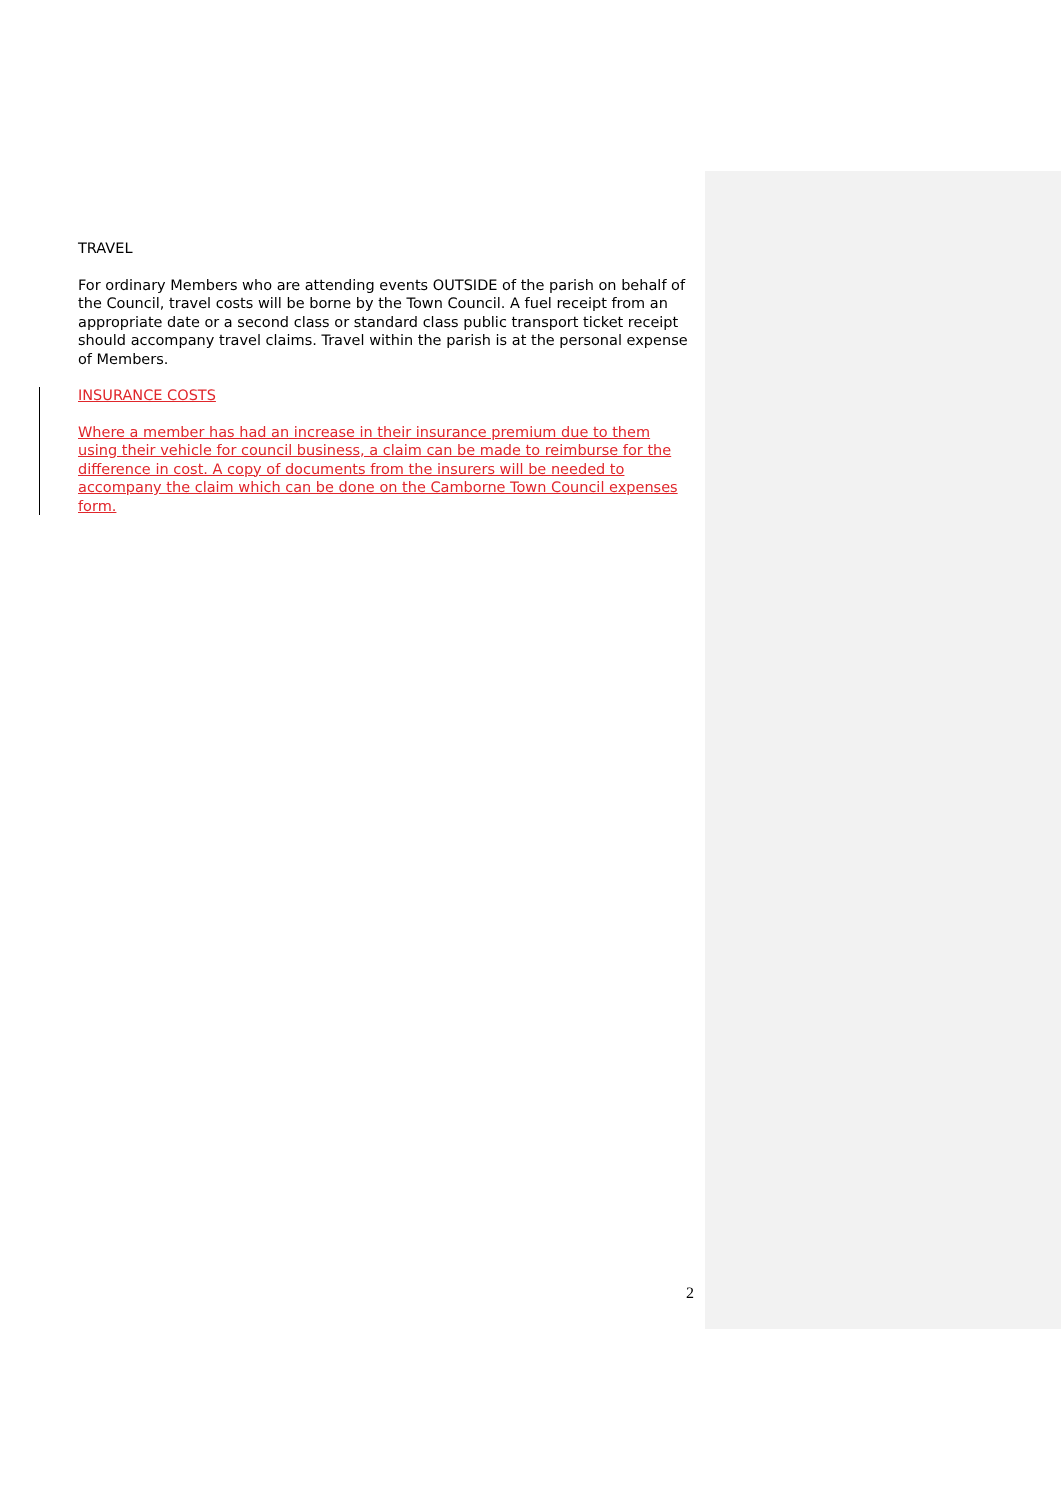TRAVEL
For ordinary Members who are attending events OUTSIDE of the parish on behalf of the Council, travel costs will be borne by the Town Council. A fuel receipt from an appropriate date or a second class or standard class public transport ticket receipt should accompany travel claims. Travel within the parish is at the personal expense of Members.
INSURANCE COSTS
Where a member has had an increase in their insurance premium due to them using their vehicle for council business, a claim can be made to reimburse for the difference in cost. A copy of documents from the insurers will be needed to accompany the claim which can be done on the Camborne Town Council expenses form.
2